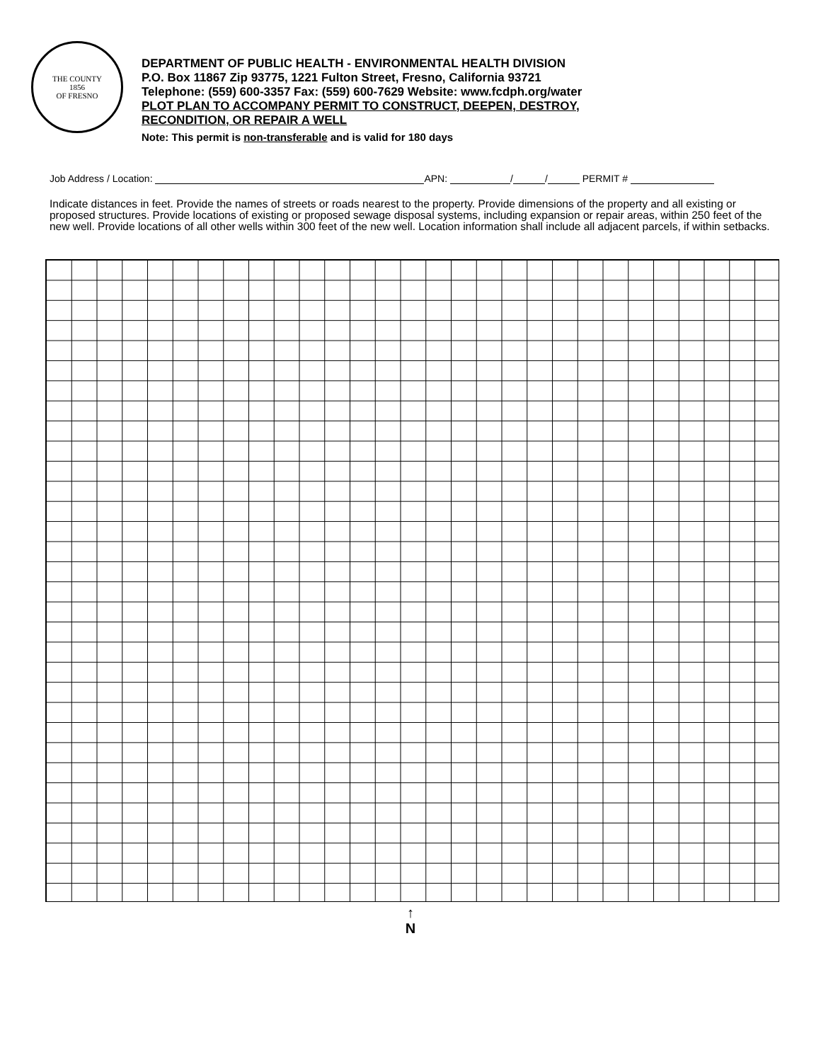THE COUNTY
1856
OF FRESNO
DEPARTMENT OF PUBLIC HEALTH - ENVIRONMENTAL HEALTH DIVISION
P.O. Box 11867 Zip 93775, 1221 Fulton Street, Fresno, California 93721
Telephone: (559) 600-3357 Fax: (559) 600-7629 Website: www.fcdph.org/water
PLOT PLAN TO ACCOMPANY PERMIT TO CONSTRUCT, DEEPEN, DESTROY,
RECONDITION, OR REPAIR A WELL
Note: This permit is non-transferable and is valid for 180 days
Job Address / Location: APN: / / PERMIT #
Indicate distances in feet. Provide the names of streets or roads nearest to the property. Provide dimensions of the property and all existing or proposed structures. Provide locations of existing or proposed sewage disposal systems, including expansion or repair areas, within 250 feet of the new well. Provide locations of all other wells within 300 feet of the new well. Location information shall include all adjacent parcels, if within setbacks.
↑
N